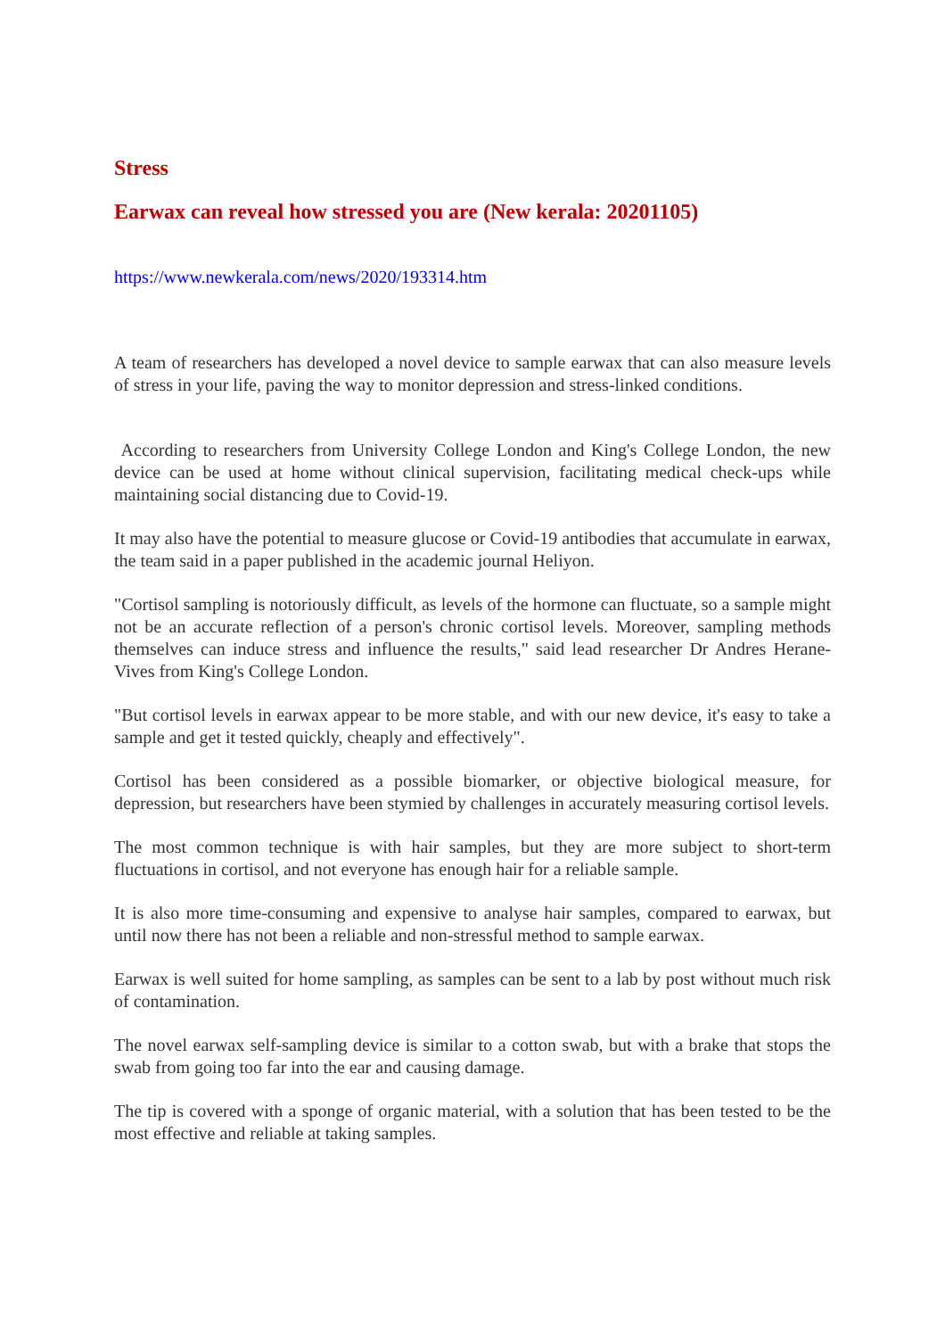Stress
Earwax can reveal how stressed you are (New kerala: 20201105)
https://www.newkerala.com/news/2020/193314.htm
A team of researchers has developed a novel device to sample earwax that can also measure levels of stress in your life, paving the way to monitor depression and stress-linked conditions.
According to researchers from University College London and King's College London, the new device can be used at home without clinical supervision, facilitating medical check-ups while maintaining social distancing due to Covid-19.
It may also have the potential to measure glucose or Covid-19 antibodies that accumulate in earwax, the team said in a paper published in the academic journal Heliyon.
"Cortisol sampling is notoriously difficult, as levels of the hormone can fluctuate, so a sample might not be an accurate reflection of a person's chronic cortisol levels. Moreover, sampling methods themselves can induce stress and influence the results," said lead researcher Dr Andres Herane-Vives from King's College London.
"But cortisol levels in earwax appear to be more stable, and with our new device, it's easy to take a sample and get it tested quickly, cheaply and effectively".
Cortisol has been considered as a possible biomarker, or objective biological measure, for depression, but researchers have been stymied by challenges in accurately measuring cortisol levels.
The most common technique is with hair samples, but they are more subject to short-term fluctuations in cortisol, and not everyone has enough hair for a reliable sample.
It is also more time-consuming and expensive to analyse hair samples, compared to earwax, but until now there has not been a reliable and non-stressful method to sample earwax.
Earwax is well suited for home sampling, as samples can be sent to a lab by post without much risk of contamination.
The novel earwax self-sampling device is similar to a cotton swab, but with a brake that stops the swab from going too far into the ear and causing damage.
The tip is covered with a sponge of organic material, with a solution that has been tested to be the most effective and reliable at taking samples.